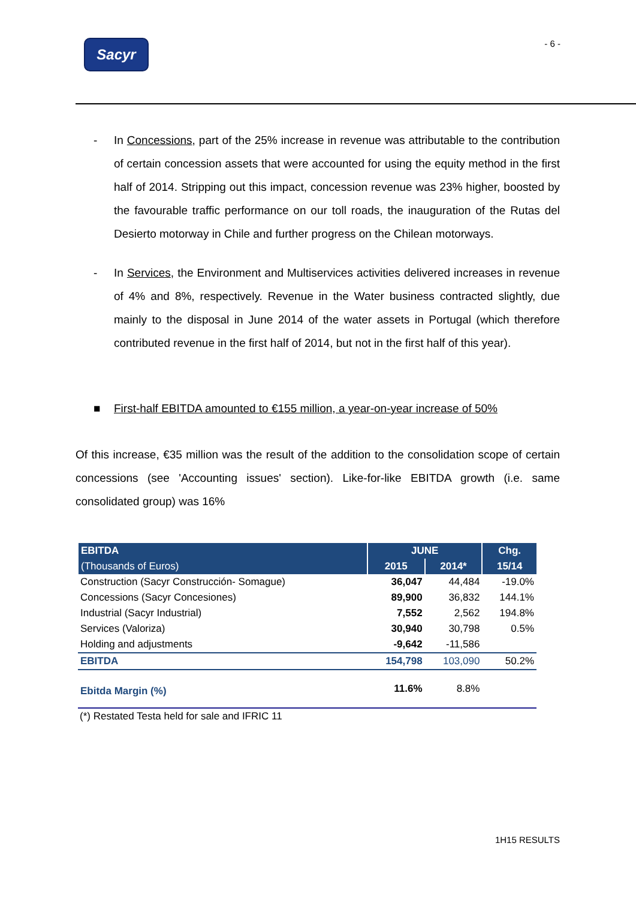Sacyr
- 6 -
- In Concessions, part of the 25% increase in revenue was attributable to the contribution of certain concession assets that were accounted for using the equity method in the first half of 2014. Stripping out this impact, concession revenue was 23% higher, boosted by the favourable traffic performance on our toll roads, the inauguration of the Rutas del Desierto motorway in Chile and further progress on the Chilean motorways.
- In Services, the Environment and Multiservices activities delivered increases in revenue of 4% and 8%, respectively. Revenue in the Water business contracted slightly, due mainly to the disposal in June 2014 of the water assets in Portugal (which therefore contributed revenue in the first half of 2014, but not in the first half of this year).
■ First-half EBITDA amounted to €155 million, a year-on-year increase of 50%
Of this increase, €35 million was the result of the addition to the consolidation scope of certain concessions (see 'Accounting issues' section). Like-for-like EBITDA growth (i.e. same consolidated group) was 16%
| EBITDA | JUNE | | Chg. |
| --- | --- | --- | --- |
| (Thousands of Euros) | 2015 | 2014* | 15/14 |
| Construction (Sacyr Construcción- Somague) | 36,047 | 44,484 | -19.0% |
| Concessions (Sacyr Concesiones) | 89,900 | 36,832 | 144.1% |
| Industrial (Sacyr Industrial) | 7,552 | 2,562 | 194.8% |
| Services (Valoriza) | 30,940 | 30,798 | 0.5% |
| Holding and adjustments | -9,642 | -11,586 | |
| EBITDA | 154,798 | 103,090 | 50.2% |
| Ebitda Margin (%) | 11.6% | 8.8% | |
(*) Restated Testa held for sale and IFRIC 11
1H15 RESULTS